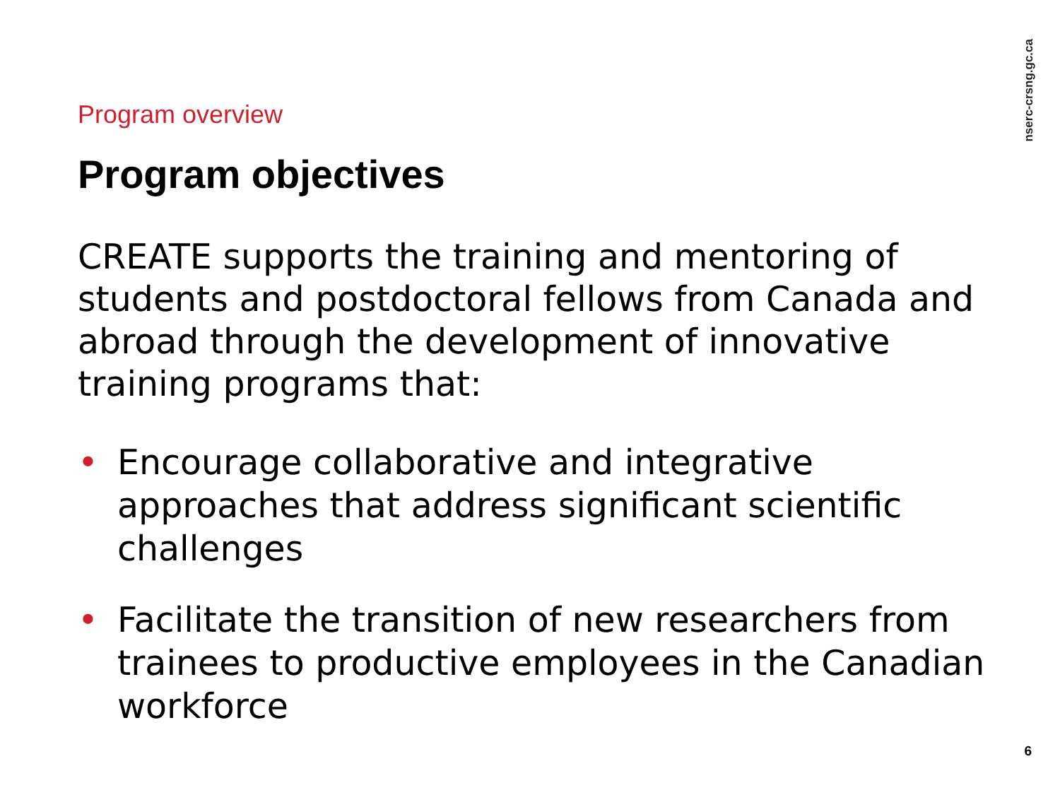nserc-crsng.gc.ca
Program overview
Program objectives
CREATE supports the training and mentoring of students and postdoctoral fellows from Canada and abroad through the development of innovative training programs that:
• Encourage collaborative and integrative approaches that address significant scientific challenges
• Facilitate the transition of new researchers from trainees to productive employees in the Canadian workforce
6